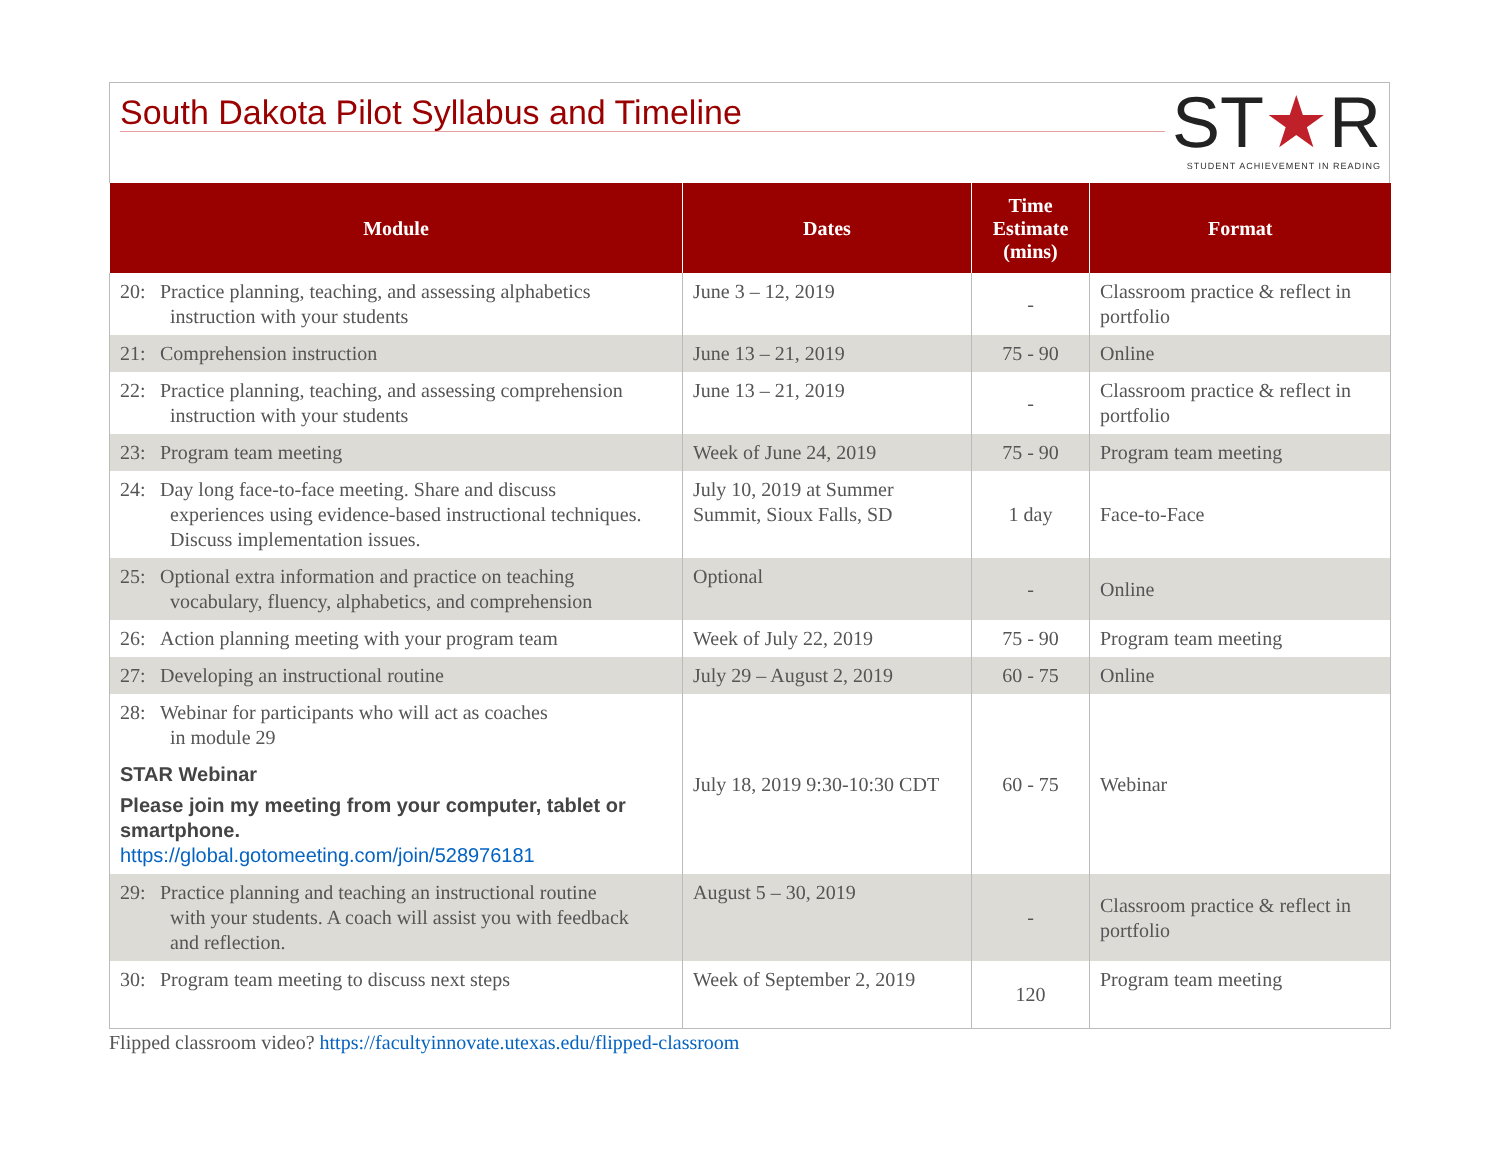South Dakota Pilot Syllabus and Timeline
ST★R
STUDENT ACHIEVEMENT IN READING
| Module | Dates | Time Estimate (mins) | Format |
| --- | --- | --- | --- |
| 20: Practice planning, teaching, and assessing alphabetics instruction with your students | June 3 – 12, 2019 | - | Classroom practice & reflect in portfolio |
| 21: Comprehension instruction | June 13 – 21, 2019 | 75 - 90 | Online |
| 22: Practice planning, teaching, and assessing comprehension instruction with your students | June 13 – 21, 2019 | - | Classroom practice & reflect in portfolio |
| 23: Program team meeting | Week of June 24, 2019 | 75 - 90 | Program team meeting |
| 24: Day long face-to-face meeting. Share and discuss experiences using evidence-based instructional techniques. Discuss implementation issues. | July 10, 2019 at Summer Summit, Sioux Falls, SD | 1 day | Face-to-Face |
| 25: Optional extra information and practice on teaching vocabulary, fluency, alphabetics, and comprehension | Optional | - | Online |
| 26: Action planning meeting with your program team | Week of July 22, 2019 | 75 - 90 | Program team meeting |
| 27: Developing an instructional routine | July 29 – August 2, 2019 | 60 - 75 | Online |
| 28: Webinar for participants who will act as coaches in module 29 STAR Webinar Please join my meeting from your computer, tablet or smartphone. https://global.gotomeeting.com/join/528976181 | July 18, 2019 9:30-10:30 CDT | 60 - 75 | Webinar |
| 29: Practice planning and teaching an instructional routine with your students. A coach will assist you with feedback and reflection. | August 5 – 30, 2019 | - | Classroom practice & reflect in portfolio |
| 30: Program team meeting to discuss next steps | Week of September 2, 2019 | 120 | Program team meeting |
Flipped classroom video? https://facultyinnovate.utexas.edu/flipped-classroom